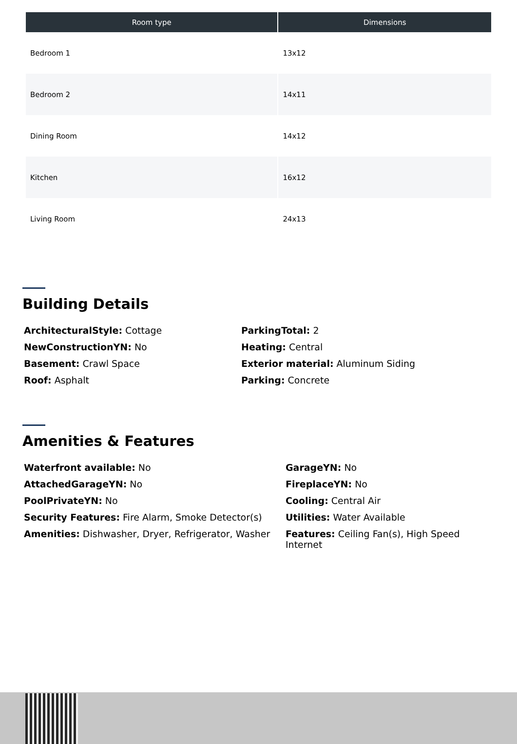| Room type | Dimensions |
| --- | --- |
| Bedroom 1 | 13x12 |
| Bedroom 2 | 14x11 |
| Dining Room | 14x12 |
| Kitchen | 16x12 |
| Living Room | 24x13 |
Building Details
ArchitecturalStyle: Cottage
ParkingTotal: 2
NewConstructionYN: No
Heating: Central
Basement: Crawl Space
Exterior material: Aluminum Siding
Roof: Asphalt
Parking: Concrete
Amenities & Features
Waterfront available: No
GarageYN: No
AttachedGarageYN: No
FireplaceYN: No
PoolPrivateYN: No
Cooling: Central Air
Security Features: Fire Alarm, Smoke Detector(s)
Utilities: Water Available
Amenities: Dishwasher, Dryer, Refrigerator, Washer
Features: Ceiling Fan(s), High Speed Internet